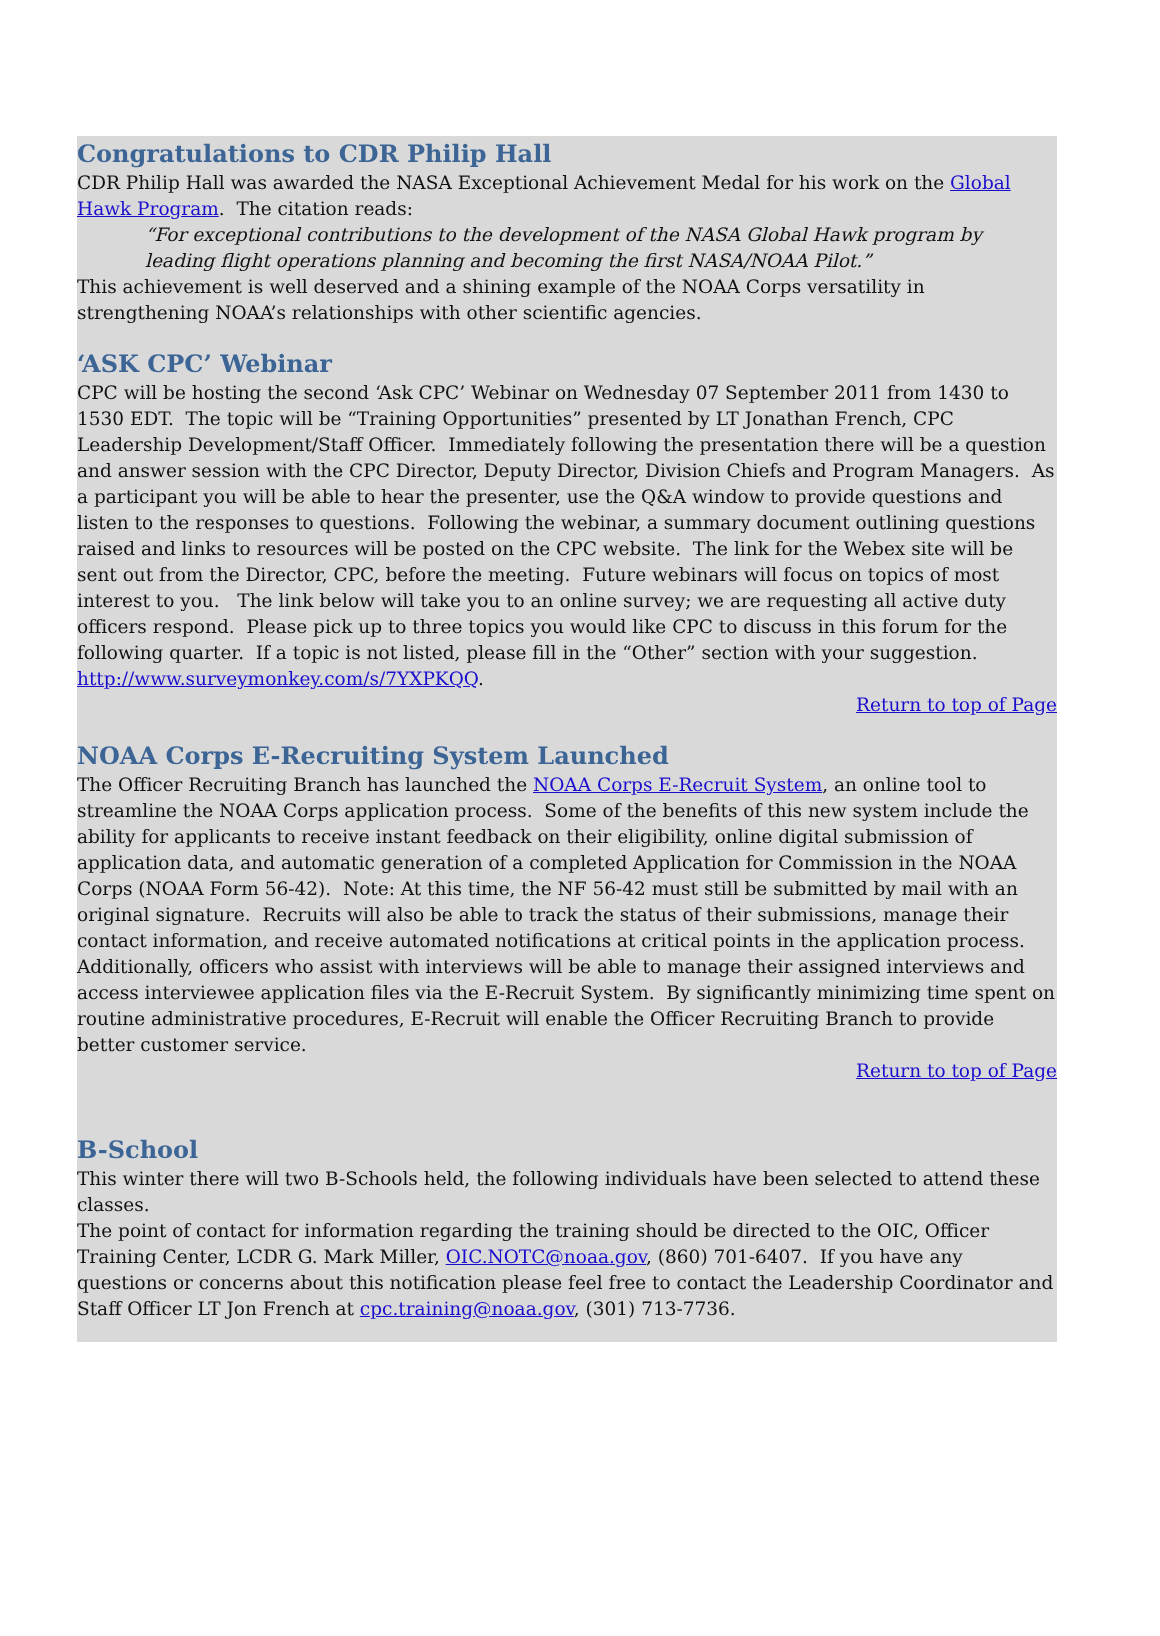Congratulations to CDR Philip Hall
CDR Philip Hall was awarded the NASA Exceptional Achievement Medal for his work on the Global Hawk Program. The citation reads:
“For exceptional contributions to the development of the NASA Global Hawk program by leading flight operations planning and becoming the first NASA/NOAA Pilot.”
This achievement is well deserved and a shining example of the NOAA Corps versatility in strengthening NOAA’s relationships with other scientific agencies.
‘ASK CPC’ Webinar
CPC will be hosting the second ‘Ask CPC’ Webinar on Wednesday 07 September 2011 from 1430 to 1530 EDT. The topic will be “Training Opportunities” presented by LT Jonathan French, CPC Leadership Development/Staff Officer. Immediately following the presentation there will be a question and answer session with the CPC Director, Deputy Director, Division Chiefs and Program Managers. As a participant you will be able to hear the presenter, use the Q&A window to provide questions and listen to the responses to questions. Following the webinar, a summary document outlining questions raised and links to resources will be posted on the CPC website. The link for the Webex site will be sent out from the Director, CPC, before the meeting. Future webinars will focus on topics of most interest to you. The link below will take you to an online survey; we are requesting all active duty officers respond. Please pick up to three topics you would like CPC to discuss in this forum for the following quarter. If a topic is not listed, please fill in the “Other” section with your suggestion.
http://www.surveymonkey.com/s/7YXPKQQ.
Return to top of Page
NOAA Corps E-Recruiting System Launched
The Officer Recruiting Branch has launched the NOAA Corps E-Recruit System, an online tool to streamline the NOAA Corps application process. Some of the benefits of this new system include the ability for applicants to receive instant feedback on their eligibility, online digital submission of application data, and automatic generation of a completed Application for Commission in the NOAA Corps (NOAA Form 56-42). Note: At this time, the NF 56-42 must still be submitted by mail with an original signature. Recruits will also be able to track the status of their submissions, manage their contact information, and receive automated notifications at critical points in the application process. Additionally, officers who assist with interviews will be able to manage their assigned interviews and access interviewee application files via the E-Recruit System. By significantly minimizing time spent on routine administrative procedures, E-Recruit will enable the Officer Recruiting Branch to provide better customer service.
Return to top of Page
B-School
This winter there will two B-Schools held, the following individuals have been selected to attend these classes.
The point of contact for information regarding the training should be directed to the OIC, Officer Training Center, LCDR G. Mark Miller, OIC.NOTC@noaa.gov, (860) 701-6407. If you have any questions or concerns about this notification please feel free to contact the Leadership Coordinator and Staff Officer LT Jon French at cpc.training@noaa.gov, (301) 713-7736.